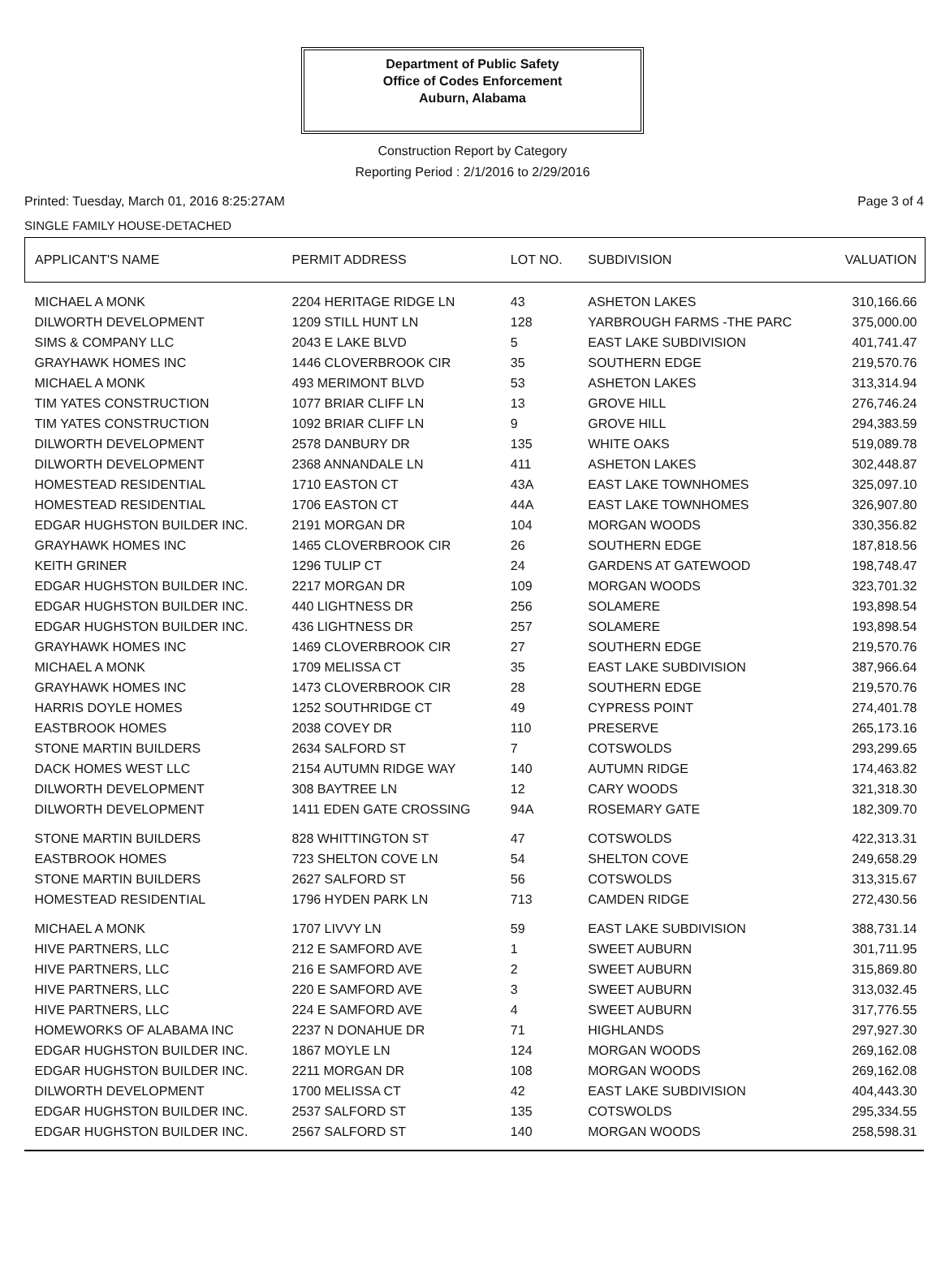Department of Public Safety
Office of Codes Enforcement
Auburn, Alabama
Construction Report by Category
Reporting Period : 2/1/2016 to 2/29/2016
Printed: Tuesday, March 01, 2016 8:25:27AM Page 3 of 4
SINGLE FAMILY HOUSE-DETACHED
| APPLICANT'S NAME | PERMIT ADDRESS | LOT NO. | SUBDIVISION | VALUATION |
| --- | --- | --- | --- | --- |
| MICHAEL A MONK | 2204 HERITAGE RIDGE LN | 43 | ASHETON LAKES | 310,166.66 |
| DILWORTH DEVELOPMENT | 1209 STILL HUNT LN | 128 | YARBROUGH FARMS -THE PARC | 375,000.00 |
| SIMS & COMPANY LLC | 2043 E LAKE BLVD | 5 | EAST LAKE SUBDIVISION | 401,741.47 |
| GRAYHAWK HOMES INC | 1446 CLOVERBROOK CIR | 35 | SOUTHERN EDGE | 219,570.76 |
| MICHAEL A MONK | 493 MERIMONT BLVD | 53 | ASHETON LAKES | 313,314.94 |
| TIM YATES CONSTRUCTION | 1077 BRIAR CLIFF LN | 13 | GROVE HILL | 276,746.24 |
| TIM YATES CONSTRUCTION | 1092 BRIAR CLIFF LN | 9 | GROVE HILL | 294,383.59 |
| DILWORTH DEVELOPMENT | 2578 DANBURY DR | 135 | WHITE OAKS | 519,089.78 |
| DILWORTH DEVELOPMENT | 2368 ANNANDALE LN | 411 | ASHETON LAKES | 302,448.87 |
| HOMESTEAD RESIDENTIAL | 1710 EASTON CT | 43A | EAST LAKE TOWNHOMES | 325,097.10 |
| HOMESTEAD RESIDENTIAL | 1706 EASTON CT | 44A | EAST LAKE TOWNHOMES | 326,907.80 |
| EDGAR HUGHSTON BUILDER INC. | 2191 MORGAN DR | 104 | MORGAN WOODS | 330,356.82 |
| GRAYHAWK HOMES INC | 1465 CLOVERBROOK CIR | 26 | SOUTHERN EDGE | 187,818.56 |
| KEITH GRINER | 1296 TULIP CT | 24 | GARDENS AT GATEWOOD | 198,748.47 |
| EDGAR HUGHSTON BUILDER INC. | 2217 MORGAN DR | 109 | MORGAN WOODS | 323,701.32 |
| EDGAR HUGHSTON BUILDER INC. | 440 LIGHTNESS DR | 256 | SOLAMERE | 193,898.54 |
| EDGAR HUGHSTON BUILDER INC. | 436 LIGHTNESS DR | 257 | SOLAMERE | 193,898.54 |
| GRAYHAWK HOMES INC | 1469 CLOVERBROOK CIR | 27 | SOUTHERN EDGE | 219,570.76 |
| MICHAEL A MONK | 1709 MELISSA CT | 35 | EAST LAKE SUBDIVISION | 387,966.64 |
| GRAYHAWK HOMES INC | 1473 CLOVERBROOK CIR | 28 | SOUTHERN EDGE | 219,570.76 |
| HARRIS DOYLE HOMES | 1252 SOUTHRIDGE CT | 49 | CYPRESS POINT | 274,401.78 |
| EASTBROOK HOMES | 2038 COVEY DR | 110 | PRESERVE | 265,173.16 |
| STONE MARTIN BUILDERS | 2634 SALFORD ST | 7 | COTSWOLDS | 293,299.65 |
| DACK HOMES WEST LLC | 2154 AUTUMN RIDGE WAY | 140 | AUTUMN RIDGE | 174,463.82 |
| DILWORTH DEVELOPMENT | 308 BAYTREE LN | 12 | CARY WOODS | 321,318.30 |
| DILWORTH DEVELOPMENT | 1411 EDEN GATE CROSSING | 94A | ROSEMARY GATE | 182,309.70 |
| STONE MARTIN BUILDERS | 828 WHITTINGTON ST | 47 | COTSWOLDS | 422,313.31 |
| EASTBROOK HOMES | 723 SHELTON COVE LN | 54 | SHELTON COVE | 249,658.29 |
| STONE MARTIN BUILDERS | 2627 SALFORD ST | 56 | COTSWOLDS | 313,315.67 |
| HOMESTEAD RESIDENTIAL | 1796 HYDEN PARK LN | 713 | CAMDEN RIDGE | 272,430.56 |
| MICHAEL A MONK | 1707 LIVVY LN | 59 | EAST LAKE SUBDIVISION | 388,731.14 |
| HIVE PARTNERS, LLC | 212 E SAMFORD AVE | 1 | SWEET AUBURN | 301,711.95 |
| HIVE PARTNERS, LLC | 216 E SAMFORD AVE | 2 | SWEET AUBURN | 315,869.80 |
| HIVE PARTNERS, LLC | 220 E SAMFORD AVE | 3 | SWEET AUBURN | 313,032.45 |
| HIVE PARTNERS, LLC | 224 E SAMFORD AVE | 4 | SWEET AUBURN | 317,776.55 |
| HOMEWORKS OF ALABAMA INC | 2237 N DONAHUE DR | 71 | HIGHLANDS | 297,927.30 |
| EDGAR HUGHSTON BUILDER INC. | 1867 MOYLE LN | 124 | MORGAN WOODS | 269,162.08 |
| EDGAR HUGHSTON BUILDER INC. | 2211 MORGAN DR | 108 | MORGAN WOODS | 269,162.08 |
| DILWORTH DEVELOPMENT | 1700 MELISSA CT | 42 | EAST LAKE SUBDIVISION | 404,443.30 |
| EDGAR HUGHSTON BUILDER INC. | 2537 SALFORD ST | 135 | COTSWOLDS | 295,334.55 |
| EDGAR HUGHSTON BUILDER INC. | 2567 SALFORD ST | 140 | MORGAN WOODS | 258,598.31 |